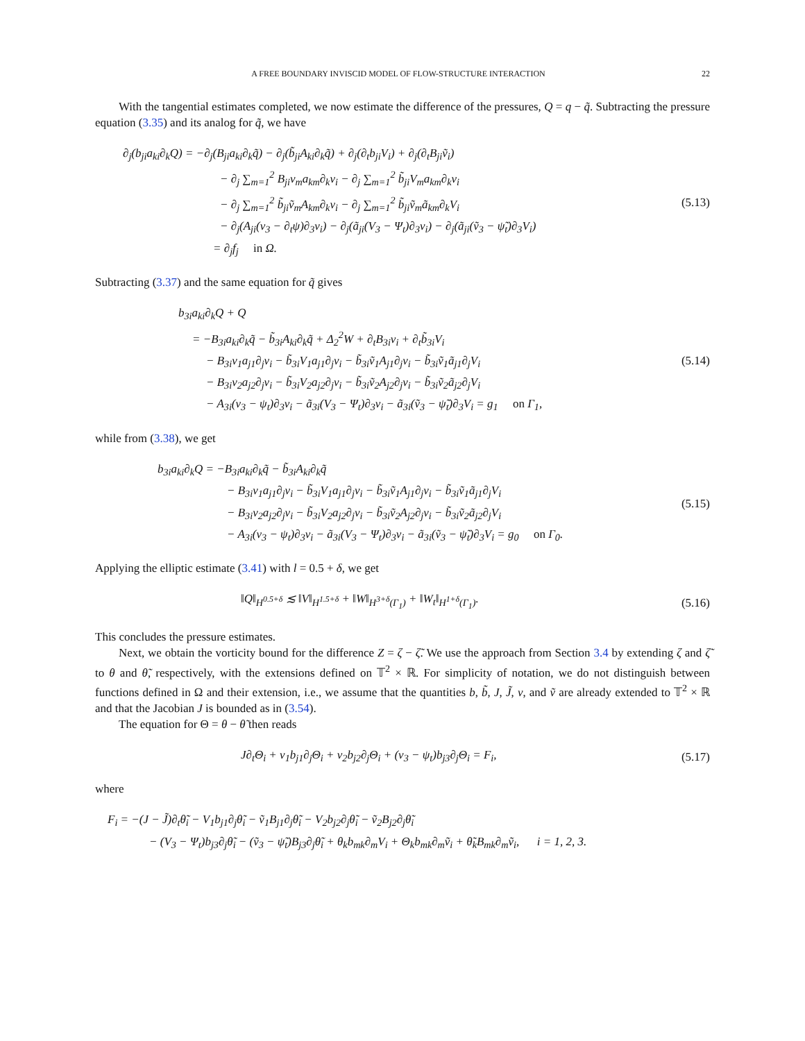A FREE BOUNDARY INVISCID MODEL OF FLOW-STRUCTURE INTERACTION 22
With the tangential estimates completed, we now estimate the difference of the pressures, Q = q − q̃. Subtracting the pressure equation (3.35) and its analog for q̃, we have
∂<sub>j</sub>(b<sub>ji</sub>a<sub>ki</sub>∂<sub>k</sub>Q) = −∂<sub>j</sub>(B<sub>ji</sub>a<sub>ki</sub>∂<sub>k</sub>q̃) − ∂<sub>j</sub>(b̃<sub>ji</sub>A<sub>ki</sub>∂<sub>k</sub>q̃) + ∂<sub>j</sub>(∂<sub>t</sub>b<sub>ji</sub>V<sub>i</sub>) + ∂<sub>j</sub>(∂<sub>t</sub>B<sub>ji</sub>ṽ<sub>i</sub>)
− ∂<sub>j</sub> ∑<sub>m=1</sub><sup>2</sup> B<sub>ji</sub>v<sub>m</sub>a<sub>km</sub>∂<sub>k</sub>v<sub>i</sub> − ∂<sub>j</sub> ∑<sub>m=1</sub><sup>2</sup> b̃<sub>ji</sub>V<sub>m</sub>a<sub>km</sub>∂<sub>k</sub>v<sub>i</sub>
− ∂<sub>j</sub> ∑<sub>m=1</sub><sup>2</sup> b̃<sub>ji</sub>ṽ<sub>m</sub>A<sub>km</sub>∂<sub>k</sub>v<sub>i</sub> − ∂<sub>j</sub> ∑<sub>m=1</sub><sup>2</sup> b̃<sub>ji</sub>ṽ<sub>m</sub>ã<sub>km</sub>∂<sub>k</sub>V<sub>i</sub>
− ∂<sub>j</sub>(A<sub>ji</sub>(v<sub>3</sub> − ∂<sub>t</sub>ψ)∂<sub>3</sub>v<sub>i</sub>) − ∂<sub>j</sub>(ã<sub>ji</sub>(V<sub>3</sub> − Ψ<sub>t</sub>)∂<sub>3</sub>v<sub>i</sub>) − ∂<sub>j</sub>(ã<sub>ji</sub>(ṽ<sub>3</sub> − ψ̃<sub>t</sub>)∂<sub>3</sub>V<sub>i</sub>)
= ∂<sub>j</sub>f<sub>j</sub> in Ω.
(5.13)
Subtracting (3.37) and the same equation for q̃ gives
b<sub>3i</sub>a<sub>ki</sub>∂<sub>k</sub>Q + Q
= −B<sub>3i</sub>a<sub>ki</sub>∂<sub>k</sub>q̃ − b̃<sub>3i</sub>A<sub>ki</sub>∂<sub>k</sub>q̃ + Δ<sub>2</sub><sup>2</sup>W + ∂<sub>t</sub>B<sub>3i</sub>v<sub>i</sub> + ∂<sub>t</sub>b̃<sub>3i</sub>V<sub>i</sub>
− B<sub>3i</sub>v<sub>1</sub>a<sub>j1</sub>∂<sub>j</sub>v<sub>i</sub> − b̃<sub>3i</sub>V<sub>1</sub>a<sub>j1</sub>∂<sub>j</sub>v<sub>i</sub> − b̃<sub>3i</sub>ṽ<sub>1</sub>A<sub>j1</sub>∂<sub>j</sub>v<sub>i</sub> − b̃<sub>3i</sub>ṽ<sub>1</sub>ã<sub>j1</sub>∂<sub>j</sub>V<sub>i</sub>
− B<sub>3i</sub>v<sub>2</sub>a<sub>j2</sub>∂<sub>j</sub>v<sub>i</sub> − b̃<sub>3i</sub>V<sub>2</sub>a<sub>j2</sub>∂<sub>j</sub>v<sub>i</sub> − b̃<sub>3i</sub>ṽ<sub>2</sub>A<sub>j2</sub>∂<sub>j</sub>v<sub>i</sub> − b̃<sub>3i</sub>ṽ<sub>2</sub>ã<sub>j2</sub>∂<sub>j</sub>V<sub>i</sub>
− A<sub>3i</sub>(v<sub>3</sub> − ψ<sub>t</sub>)∂<sub>3</sub>v<sub>i</sub> − ã<sub>3i</sub>(V<sub>3</sub> − Ψ<sub>t</sub>)∂<sub>3</sub>v<sub>i</sub> − ã<sub>3i</sub>(ṽ<sub>3</sub> − ψ̃<sub>t</sub>)∂<sub>3</sub>V<sub>i</sub> = g<sub>1</sub> on Γ<sub>1</sub>,
(5.14)
while from (3.38), we get
b<sub>3i</sub>a<sub>ki</sub>∂<sub>k</sub>Q = −B<sub>3i</sub>a<sub>ki</sub>∂<sub>k</sub>q̃ − b̃<sub>3i</sub>A<sub>ki</sub>∂<sub>k</sub>q̃
− B<sub>3i</sub>v<sub>1</sub>a<sub>j1</sub>∂<sub>j</sub>v<sub>i</sub> − b̃<sub>3i</sub>V<sub>1</sub>a<sub>j1</sub>∂<sub>j</sub>v<sub>i</sub> − b̃<sub>3i</sub>ṽ<sub>1</sub>A<sub>j1</sub>∂<sub>j</sub>v<sub>i</sub> − b̃<sub>3i</sub>ṽ<sub>1</sub>ã<sub>j1</sub>∂<sub>j</sub>V<sub>i</sub>
− B<sub>3i</sub>v<sub>2</sub>a<sub>j2</sub>∂<sub>j</sub>v<sub>i</sub> − b̃<sub>3i</sub>V<sub>2</sub>a<sub>j2</sub>∂<sub>j</sub>v<sub>i</sub> − b̃<sub>3i</sub>ṽ<sub>2</sub>A<sub>j2</sub>∂<sub>j</sub>v<sub>i</sub> − b̃<sub>3i</sub>ṽ<sub>2</sub>ã<sub>j2</sub>∂<sub>j</sub>V<sub>i</sub>
− A<sub>3i</sub>(v<sub>3</sub> − ψ<sub>t</sub>)∂<sub>3</sub>v<sub>i</sub> − ã<sub>3i</sub>(V<sub>3</sub> − Ψ<sub>t</sub>)∂<sub>3</sub>v<sub>i</sub> − ã<sub>3i</sub>(ṽ<sub>3</sub> − ψ̃<sub>t</sub>)∂<sub>3</sub>V<sub>i</sub> = g<sub>0</sub> on Γ<sub>0</sub>.
(5.15)
Applying the elliptic estimate (3.41) with l = 0.5 + δ, we get
‖Q‖<sub>H<sup>0.5+δ</sup></sub> ≲ ‖V‖<sub>H<sup>1.5+δ</sup></sub> + ‖W‖<sub>H<sup>3+δ</sup>(Γ<sub>1</sub>)</sub> + ‖W<sub>t</sub>‖<sub>H<sup>1+δ</sup>(Γ<sub>1</sub>)</sub>.
(5.16)
This concludes the pressure estimates.
Next, we obtain the vorticity bound for the difference Z = ζ − ζ̃. We use the approach from Section 3.4 by extending ζ and ζ̃ to θ and θ̃, respectively, with the extensions defined on 𝕋<sup>2</sup> × ℝ. For simplicity of notation, we do not distinguish between functions defined in Ω and their extension, i.e., we assume that the quantities b, b̃, J, J̃, v, and ṽ are already extended to 𝕋<sup>2</sup> × ℝ and that the Jacobian J is bounded as in (3.54).
The equation for Θ = θ − θ̃ then reads
J∂<sub>t</sub>Θ<sub>i</sub> + v<sub>1</sub>b<sub>j1</sub>∂<sub>j</sub>Θ<sub>i</sub> + v<sub>2</sub>b<sub>j2</sub>∂<sub>j</sub>Θ<sub>i</sub> + (v<sub>3</sub> − ψ<sub>t</sub>)b<sub>j3</sub>∂<sub>j</sub>Θ<sub>i</sub> = F<sub>i</sub>,
(5.17)
where
F<sub>i</sub> = −(J − J̃)∂<sub>t</sub>θ̃<sub>i</sub> − V<sub>1</sub>b<sub>j1</sub>∂<sub>j</sub>θ̃<sub>i</sub> − ṽ<sub>1</sub>B<sub>j1</sub>∂<sub>j</sub>θ̃<sub>i</sub> − V<sub>2</sub>b<sub>j2</sub>∂<sub>j</sub>θ̃<sub>i</sub> − ṽ<sub>2</sub>B<sub>j2</sub>∂<sub>j</sub>θ̃<sub>i</sub>
− (V<sub>3</sub> − Ψ<sub>t</sub>)b<sub>j3</sub>∂<sub>j</sub>θ̃<sub>i</sub> − (ṽ<sub>3</sub> − ψ̃<sub>t</sub>)B<sub>j3</sub>∂<sub>j</sub>θ̃<sub>i</sub> + θ<sub>k</sub>b<sub>mk</sub>∂<sub>m</sub>V<sub>i</sub> + Θ<sub>k</sub>b<sub>mk</sub>∂<sub>m</sub>ṽ<sub>i</sub> + θ̃<sub>k</sub>B<sub>mk</sub>∂<sub>m</sub>ṽ<sub>i</sub>, i = 1, 2, 3.